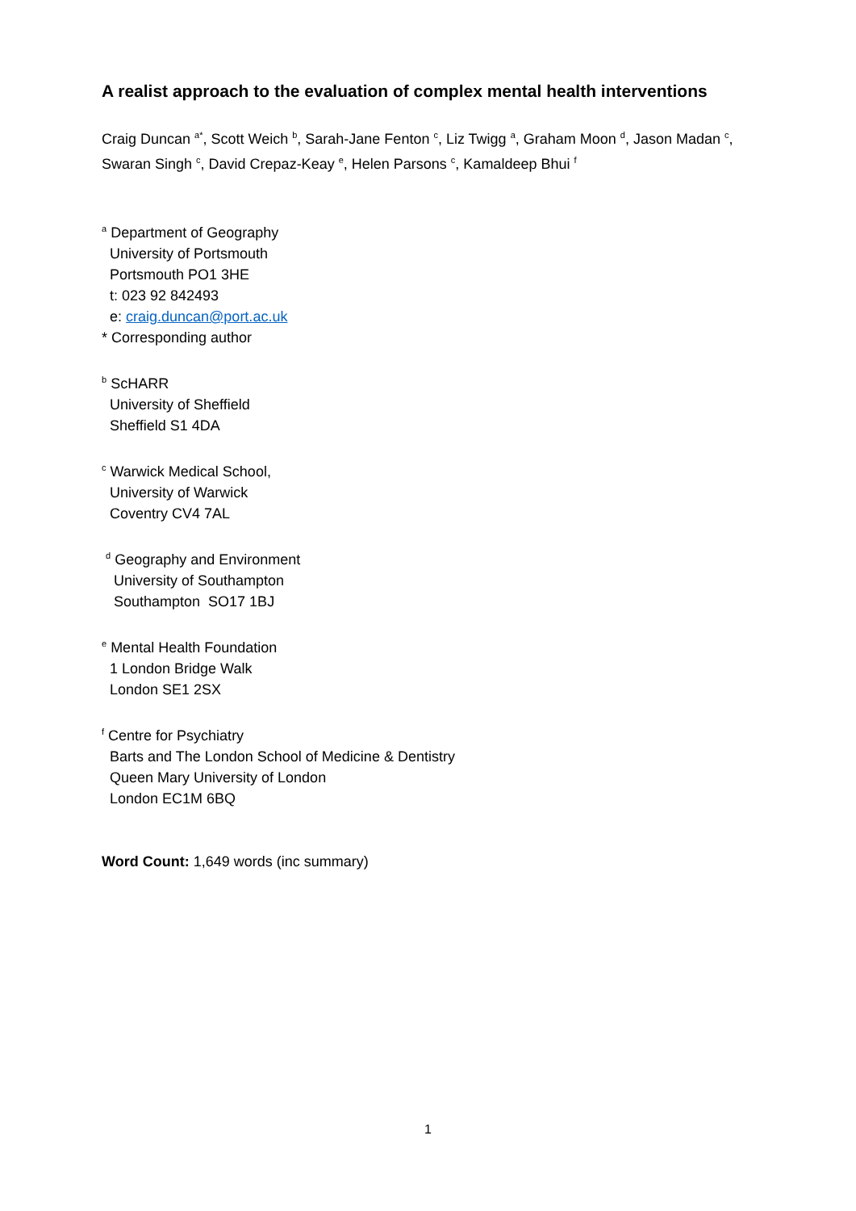A realist approach to the evaluation of complex mental health interventions
Craig Duncan <sup>a*</sup>, Scott Weich <sup>b</sup>, Sarah-Jane Fenton <sup>c</sup>, Liz Twigg <sup>a</sup>, Graham Moon <sup>d</sup>, Jason Madan <sup>c</sup>, Swaran Singh <sup>c</sup>, David Crepaz-Keay <sup>e</sup>, Helen Parsons <sup>c</sup>, Kamaldeep Bhui <sup>f</sup>
<sup>a</sup> Department of Geography
University of Portsmouth
Portsmouth PO1 3HE
t: 023 92 842493
e: craig.duncan@port.ac.uk
* Corresponding author
<sup>b</sup> ScHARR
University of Sheffield
Sheffield S1 4DA
<sup>c</sup> Warwick Medical School,
University of Warwick
Coventry CV4 7AL
<sup>d</sup> Geography and Environment
University of Southampton
Southampton SO17 1BJ
<sup>e</sup> Mental Health Foundation
1 London Bridge Walk
London SE1 2SX
<sup>f</sup> Centre for Psychiatry
Barts and The London School of Medicine & Dentistry
Queen Mary University of London
London EC1M 6BQ
Word Count: 1,649 words (inc summary)
1